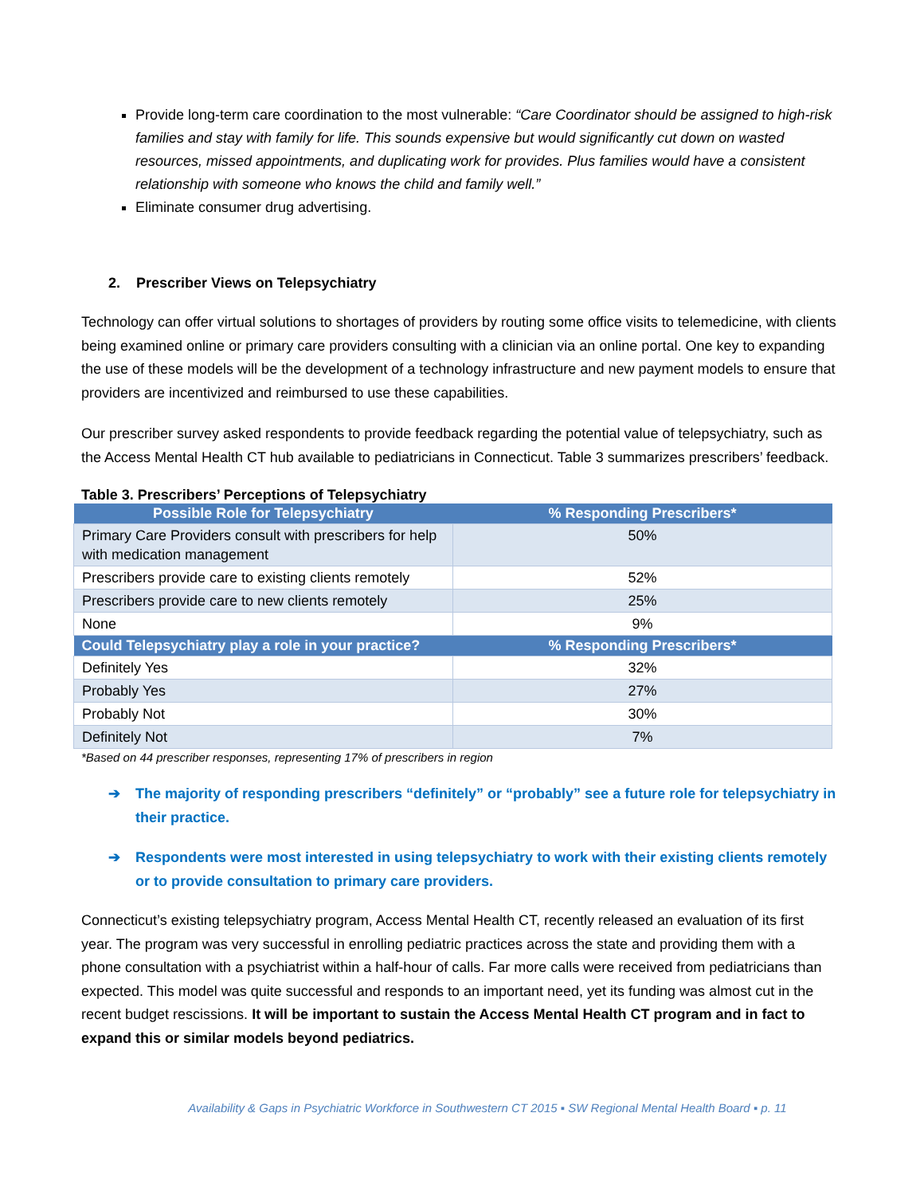Provide long-term care coordination to the most vulnerable: “Care Coordinator should be assigned to high-risk families and stay with family for life. This sounds expensive but would significantly cut down on wasted resources, missed appointments, and duplicating work for provides. Plus families would have a consistent relationship with someone who knows the child and family well.”
Eliminate consumer drug advertising.
2. Prescriber Views on Telepsychiatry
Technology can offer virtual solutions to shortages of providers by routing some office visits to telemedicine, with clients being examined online or primary care providers consulting with a clinician via an online portal. One key to expanding the use of these models will be the development of a technology infrastructure and new payment models to ensure that providers are incentivized and reimbursed to use these capabilities.
Our prescriber survey asked respondents to provide feedback regarding the potential value of telepsychiatry, such as the Access Mental Health CT hub available to pediatricians in Connecticut. Table 3 summarizes prescribers’ feedback.
Table 3. Prescribers’ Perceptions of Telepsychiatry
| Possible Role for Telepsychiatry | % Responding Prescribers* |
| --- | --- |
| Primary Care Providers consult with prescribers for help with medication management | 50% |
| Prescribers provide care to existing clients remotely | 52% |
| Prescribers provide care to new clients remotely | 25% |
| None | 9% |
| Could Telepsychiatry play a role in your practice? | % Responding Prescribers* |
| Definitely Yes | 32% |
| Probably Yes | 27% |
| Probably Not | 30% |
| Definitely Not | 7% |
*Based on 44 prescriber responses, representing 17% of prescribers in region
➔ The majority of responding prescribers “definitely” or “probably” see a future role for telepsychiatry in their practice.
➔ Respondents were most interested in using telepsychiatry to work with their existing clients remotely or to provide consultation to primary care providers.
Connecticut’s existing telepsychiatry program, Access Mental Health CT, recently released an evaluation of its first year. The program was very successful in enrolling pediatric practices across the state and providing them with a phone consultation with a psychiatrist within a half-hour of calls. Far more calls were received from pediatricians than expected. This model was quite successful and responds to an important need, yet its funding was almost cut in the recent budget rescissions. It will be important to sustain the Access Mental Health CT program and in fact to expand this or similar models beyond pediatrics.
Availability & Gaps in Psychiatric Workforce in Southwestern CT 2015 ▪ SW Regional Mental Health Board ▪ p. 11